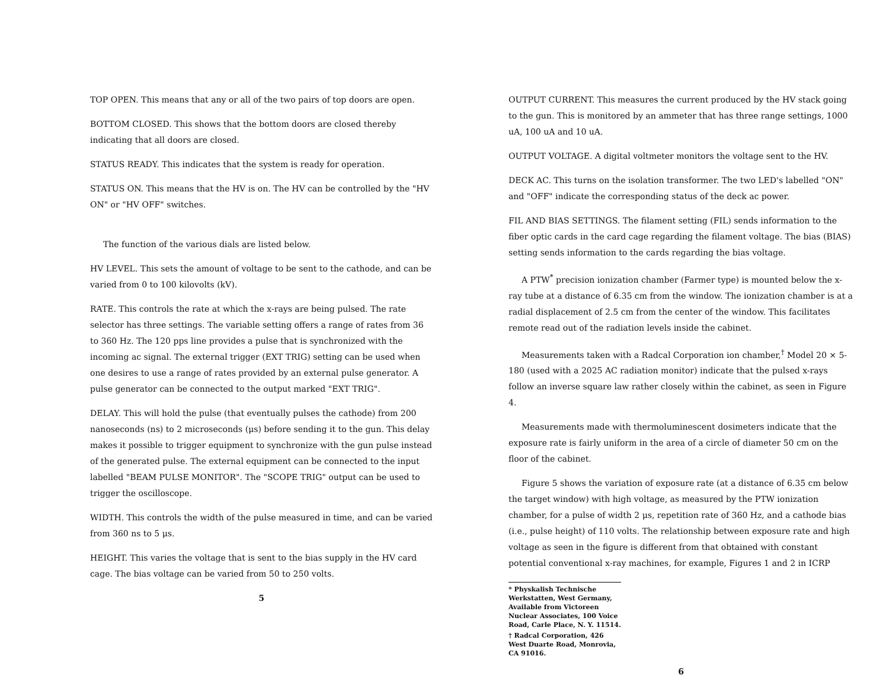TOP OPEN. This means that any or all of the two pairs of top doors are open.
BOTTOM CLOSED. This shows that the bottom doors are closed thereby indicating that all doors are closed.
STATUS READY. This indicates that the system is ready for operation.
STATUS ON. This means that the HV is on. The HV can be controlled by the "HV ON" or "HV OFF" switches.
The function of the various dials are listed below.
HV LEVEL. This sets the amount of voltage to be sent to the cathode, and can be varied from 0 to 100 kilovolts (kV).
RATE. This controls the rate at which the x-rays are being pulsed. The rate selector has three settings. The variable setting offers a range of rates from 36 to 360 Hz. The 120 pps line provides a pulse that is synchronized with the incoming ac signal. The external trigger (EXT TRIG) setting can be used when one desires to use a range of rates provided by an external pulse generator. A pulse generator can be connected to the output marked "EXT TRIG".
DELAY. This will hold the pulse (that eventually pulses the cathode) from 200 nanoseconds (ns) to 2 microseconds (μs) before sending it to the gun. This delay makes it possible to trigger equipment to synchronize with the gun pulse instead of the generated pulse. The external equipment can be connected to the input labelled "BEAM PULSE MONITOR". The "SCOPE TRIG" output can be used to trigger the oscilloscope.
WIDTH. This controls the width of the pulse measured in time, and can be varied from 360 ns to 5 μs.
HEIGHT. This varies the voltage that is sent to the bias supply in the HV card cage. The bias voltage can be varied from 50 to 250 volts.
5
OUTPUT CURRENT. This measures the current produced by the HV stack going to the gun. This is monitored by an ammeter that has three range settings, 1000 uA, 100 uA and 10 uA.
OUTPUT VOLTAGE. A digital voltmeter monitors the voltage sent to the HV.
DECK AC. This turns on the isolation transformer. The two LED's labelled "ON" and "OFF" indicate the corresponding status of the deck ac power.
FIL AND BIAS SETTINGS. The filament setting (FIL) sends information to the fiber optic cards in the card cage regarding the filament voltage. The bias (BIAS) setting sends information to the cards regarding the bias voltage.
A PTW<sup>*</sup> precision ionization chamber (Farmer type) is mounted below the x-ray tube at a distance of 6.35 cm from the window. The ionization chamber is at a radial displacement of 2.5 cm from the center of the window. This facilitates remote read out of the radiation levels inside the cabinet.
Measurements taken with a Radcal Corporation ion chamber,<sup>†</sup> Model 20 × 5-180 (used with a 2025 AC radiation monitor) indicate that the pulsed x-rays follow an inverse square law rather closely within the cabinet, as seen in Figure 4.
Measurements made with thermoluminescent dosimeters indicate that the exposure rate is fairly uniform in the area of a circle of diameter 50 cm on the floor of the cabinet.
Figure 5 shows the variation of exposure rate (at a distance of 6.35 cm below the target window) with high voltage, as measured by the PTW ionization chamber, for a pulse of width 2 μs, repetition rate of 360 Hz, and a cathode bias (i.e., pulse height) of 110 volts. The relationship between exposure rate and high voltage as seen in the figure is different from that obtained with constant potential conventional x-ray machines, for example, Figures 1 and 2 in ICRP
* Physkalish Technische Werkstatten, West Germany, Available from Victoreen Nuclear Associates, 100 Voice Road, Carle Place, N. Y. 11514.
† Radcal Corporation, 426 West Duarte Road, Monrovia, CA 91016.
6